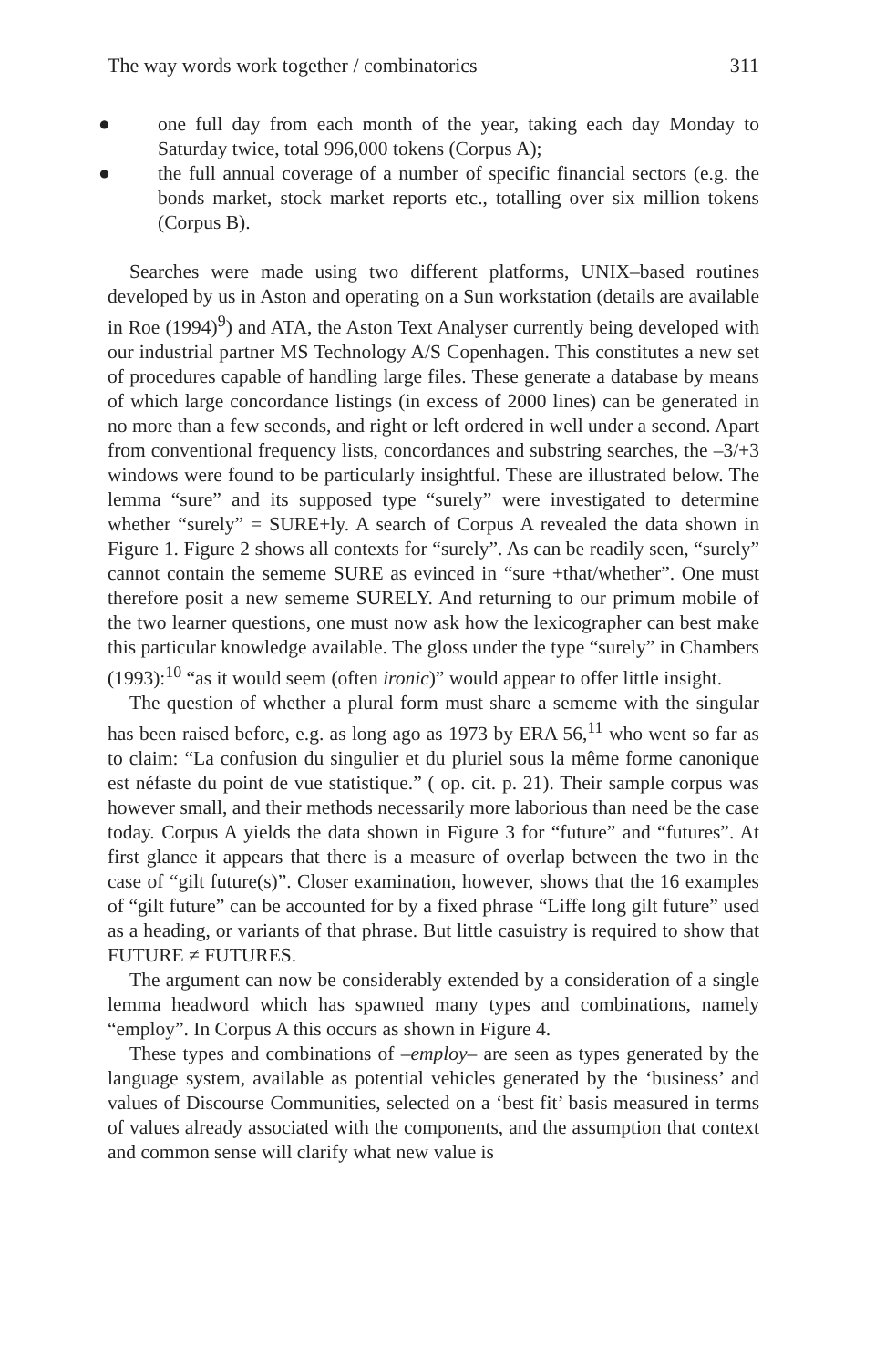The way words work together / combinatorics 311
● one full day from each month of the year, taking each day Monday to Saturday twice, total 996,000 tokens (Corpus A);
● the full annual coverage of a number of specific financial sectors (e.g. the bonds market, stock market reports etc., totalling over six million tokens (Corpus B).
Searches were made using two different platforms, UNIX–based routines developed by us in Aston and operating on a Sun workstation (details are available in Roe (1994)<sup>9</sup>) and ATA, the Aston Text Analyser currently being developed with our industrial partner MS Technology A/S Copenhagen. This constitutes a new set of procedures capable of handling large files. These generate a database by means of which large concordance listings (in excess of 2000 lines) can be generated in no more than a few seconds, and right or left ordered in well under a second. Apart from conventional frequency lists, concordances and substring searches, the –3/+3 windows were found to be particularly insightful. These are illustrated below. The lemma “sure” and its supposed type “surely” were investigated to determine whether “surely” = SURE+ly. A search of Corpus A revealed the data shown in Figure 1. Figure 2 shows all contexts for “surely”. As can be readily seen, “surely” cannot contain the sememe SURE as evinced in “sure +that/whether”. One must therefore posit a new sememe SURELY. And returning to our primum mobile of the two learner questions, one must now ask how the lexicographer can best make this particular knowledge available. The gloss under the type “surely” in Chambers (1993):<sup>10</sup> “as it would seem (often ironic)” would appear to offer little insight.
The question of whether a plural form must share a sememe with the singular has been raised before, e.g. as long ago as 1973 by ERA 56,<sup>11</sup> who went so far as to claim: “La confusion du singulier et du pluriel sous la même forme canonique est néfaste du point de vue statistique.” ( op. cit. p. 21). Their sample corpus was however small, and their methods necessarily more laborious than need be the case today. Corpus A yields the data shown in Figure 3 for “future” and “futures”. At first glance it appears that there is a measure of overlap between the two in the case of “gilt future(s)”. Closer examination, however, shows that the 16 examples of “gilt future” can be accounted for by a fixed phrase “Liffe long gilt future” used as a heading, or variants of that phrase. But little casuistry is required to show that FUTURE ≠ FUTURES.
The argument can now be considerably extended by a consideration of a single lemma headword which has spawned many types and combinations, namely “employ”. In Corpus A this occurs as shown in Figure 4.
These types and combinations of –employ– are seen as types generated by the language system, available as potential vehicles generated by the ‘business’ and values of Discourse Communities, selected on a ‘best fit’ basis measured in terms of values already associated with the components, and the assumption that context and common sense will clarify what new value is